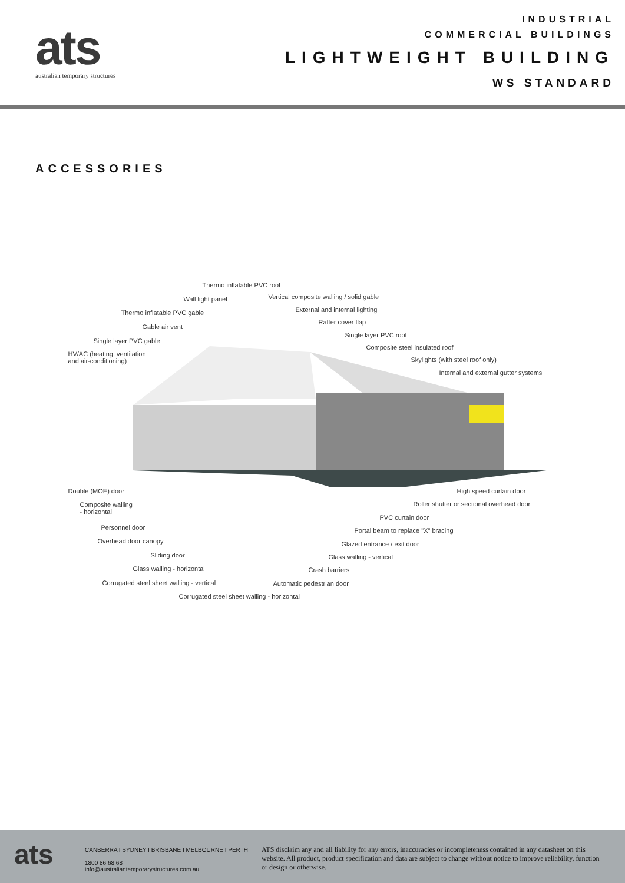ats
australian temporary structures
INDUSTRIAL
COMMERCIAL BUILDINGS
LIGHTWEIGHT BUILDING
WS STANDARD
ACCESSORIES
Thermo inflatable PVC roof
Wall light panel
Vertical composite walling / solid gable
Thermo inflatable PVC gable External and internal lighting
Gable air vent
Rafter cover flap
Single layer PVC gable
Single layer PVC roof
HV/AC (heating, ventilation
and air-conditioning)
Composite steel insulated roof
Skylights (with steel roof only)
Internal and external gutter systems
Double (MOE) door High speed curtain door
Composite walling
- horizontal
Roller shutter or sectional overhead door
PVC curtain door
Personnel door
Portal beam to replace "X" bracing
Overhead door canopy Glazed entrance / exit door
Sliding door Glass walling - vertical
Glass walling - horizontal Crash barriers
Corrugated steel sheet walling - vertical
Automatic pedestrian door
Corrugated steel sheet walling - horizontal
ats
CANBERRA I SYDNEY I BRISBANE I MELBOURNE I PERTH
1800 86 68 68
info@australiantemporarystructures.com.au
ATS disclaim any and all liability for any errors, inaccuracies or incompleteness contained in any datasheet on this website. All product, product specification and data are subject to change without notice to improve reliability, function or design or otherwise.